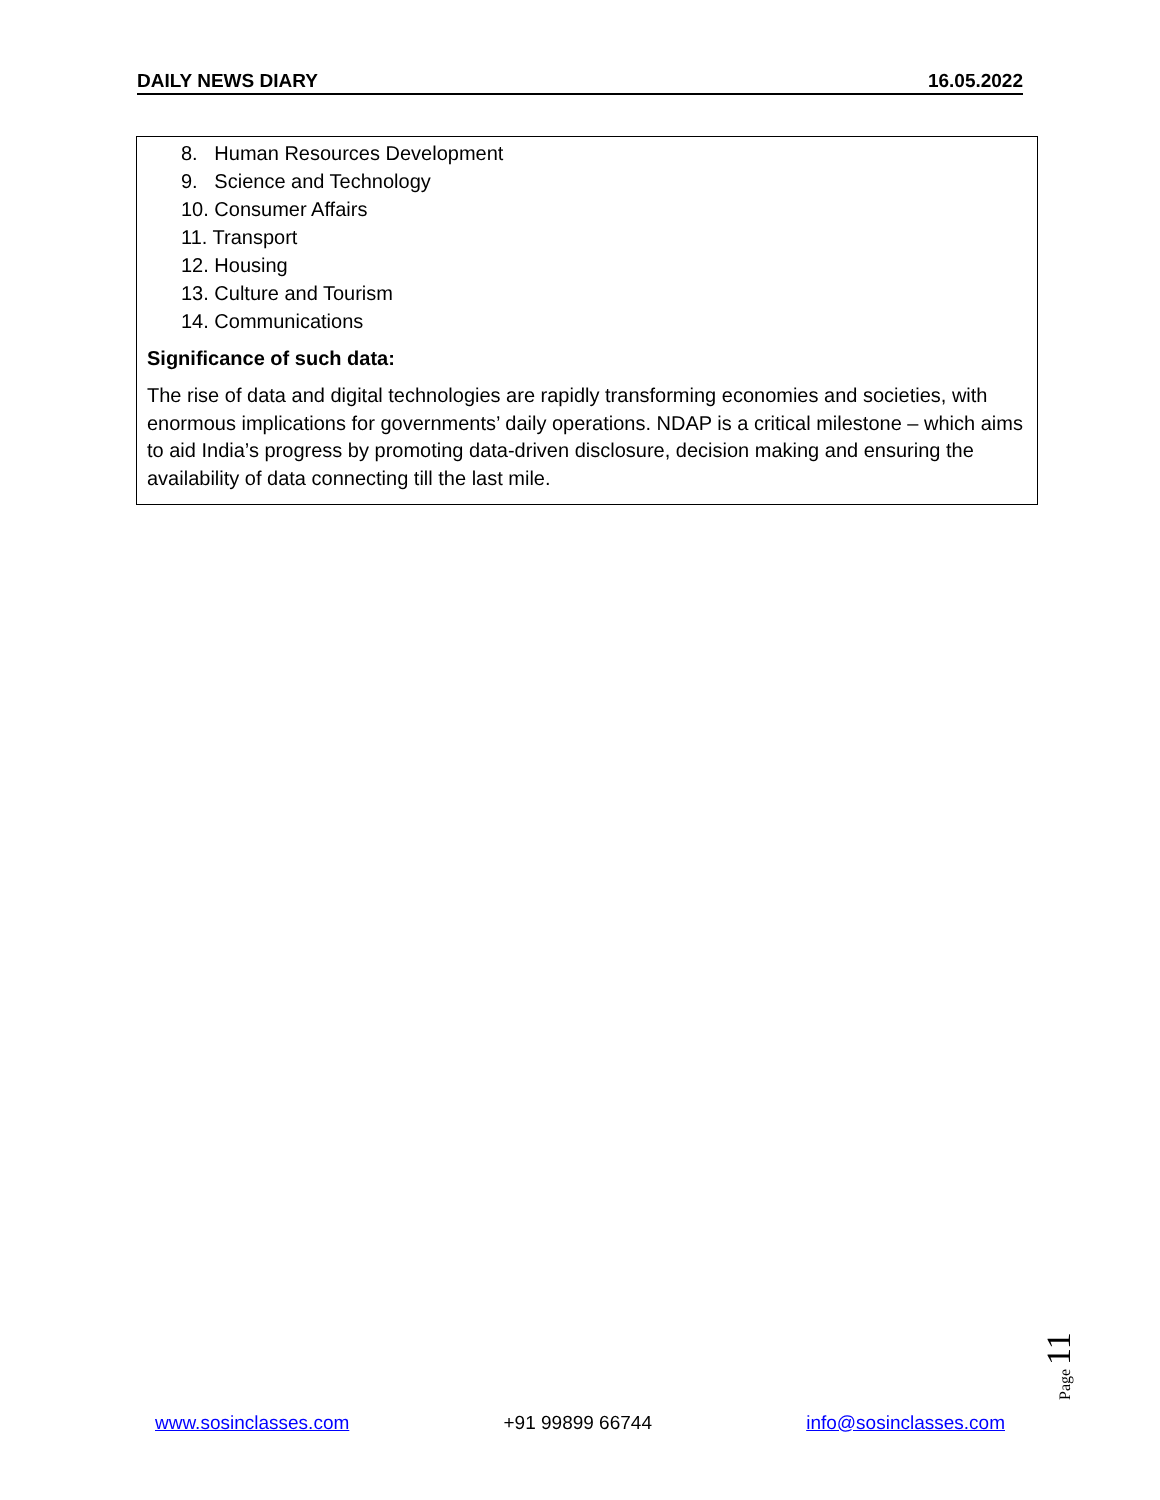DAILY NEWS DIARY 16.05.2022
8. Human Resources Development
9. Science and Technology
10. Consumer Affairs
11. Transport
12. Housing
13. Culture and Tourism
14. Communications
Significance of such data:
The rise of data and digital technologies are rapidly transforming economies and societies, with enormous implications for governments’ daily operations. NDAP is a critical milestone – which aims to aid India’s progress by promoting data-driven disclosure, decision making and ensuring the availability of data connecting till the last mile.
Page 11
www.sosinclasses.com +91 99899 66744 info@sosinclasses.com